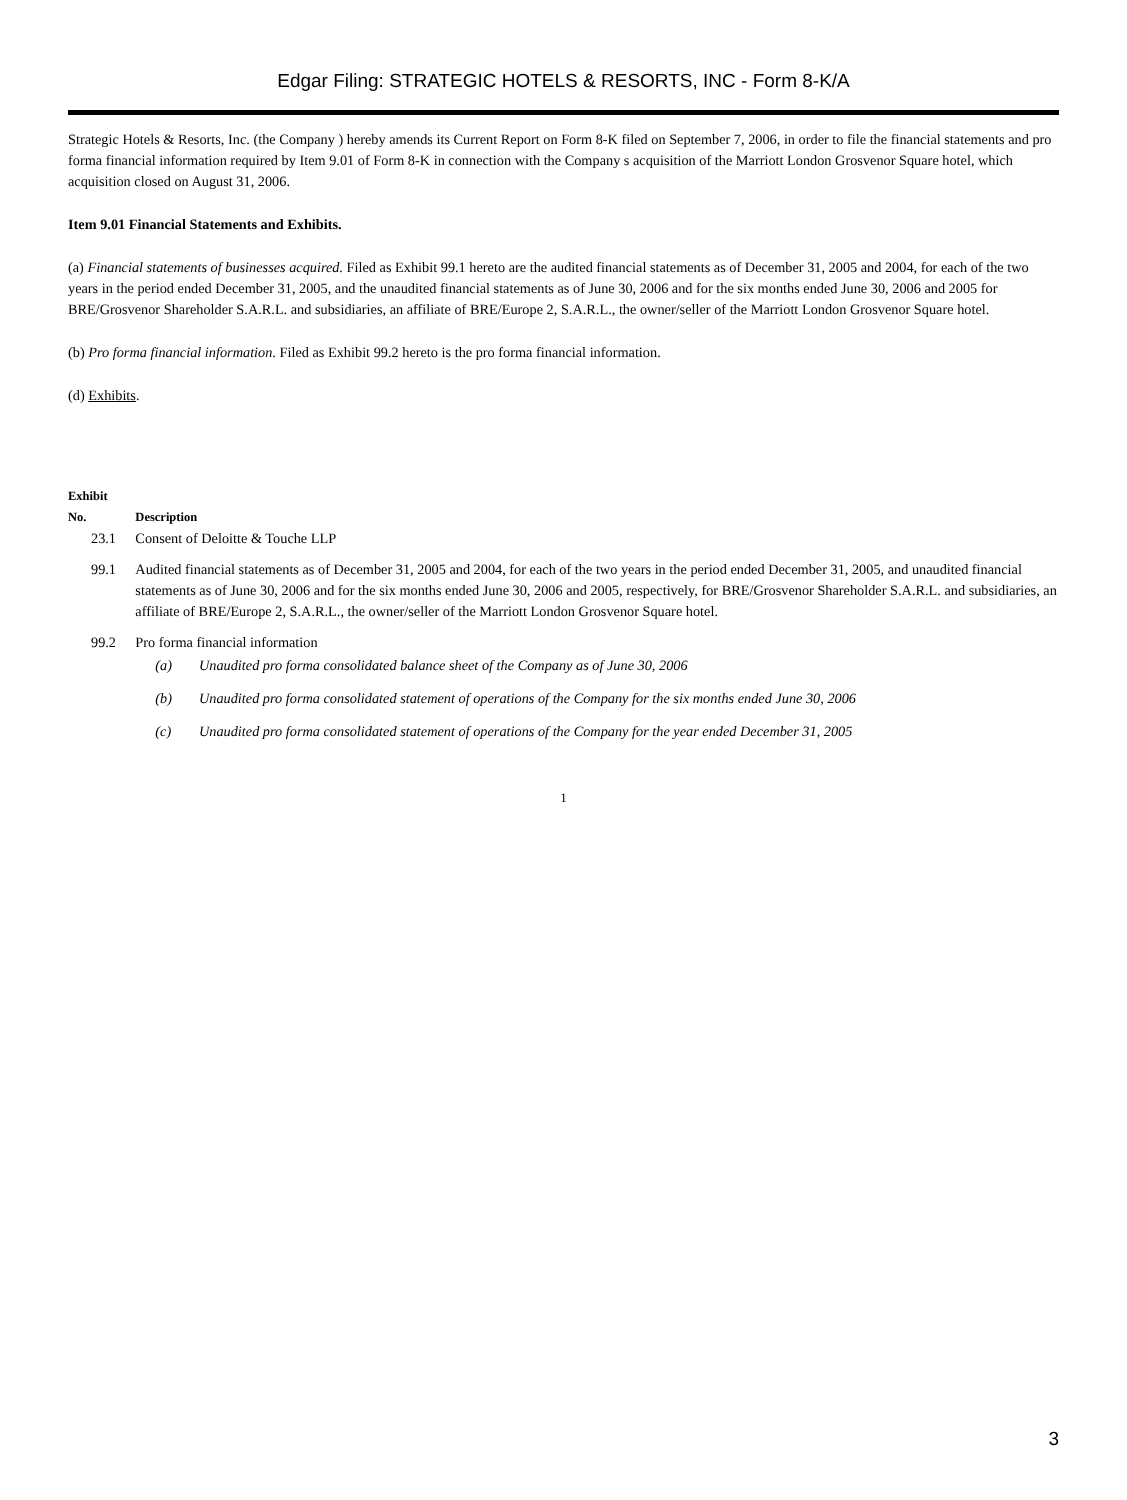Edgar Filing: STRATEGIC HOTELS & RESORTS, INC - Form 8-K/A
Strategic Hotels & Resorts, Inc. (the Company ) hereby amends its Current Report on Form 8-K filed on September 7, 2006, in order to file the financial statements and pro forma financial information required by Item 9.01 of Form 8-K in connection with the Company s acquisition of the Marriott London Grosvenor Square hotel, which acquisition closed on August 31, 2006.
Item 9.01 Financial Statements and Exhibits.
(a) Financial statements of businesses acquired. Filed as Exhibit 99.1 hereto are the audited financial statements as of December 31, 2005 and 2004, for each of the two years in the period ended December 31, 2005, and the unaudited financial statements as of June 30, 2006 and for the six months ended June 30, 2006 and 2005 for BRE/Grosvenor Shareholder S.A.R.L. and subsidiaries, an affiliate of BRE/Europe 2, S.A.R.L., the owner/seller of the Marriott London Grosvenor Square hotel.
(b) Pro forma financial information. Filed as Exhibit 99.2 hereto is the pro forma financial information.
(d) Exhibits.
| Exhibit No. | Description |
| --- | --- |
| 23.1 | Consent of Deloitte & Touche LLP |
| 99.1 | Audited financial statements as of December 31, 2005 and 2004, for each of the two years in the period ended December 31, 2005, and unaudited financial statements as of June 30, 2006 and for the six months ended June 30, 2006 and 2005, respectively, for BRE/Grosvenor Shareholder S.A.R.L. and subsidiaries, an affiliate of BRE/Europe 2, S.A.R.L., the owner/seller of the Marriott London Grosvenor Square hotel. |
| 99.2 | Pro forma financial information (a) Unaudited pro forma consolidated balance sheet of the Company as of June 30, 2006 (b) Unaudited pro forma consolidated statement of operations of the Company for the six months ended June 30, 2006 (c) Unaudited pro forma consolidated statement of operations of the Company for the year ended December 31, 2005 |
1
3